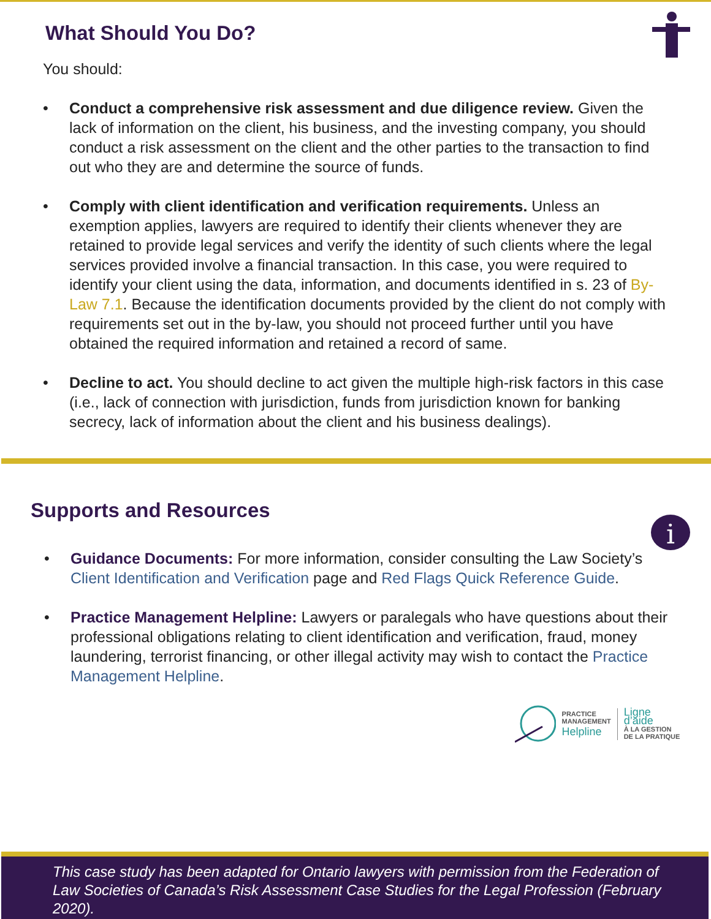What Should You Do?
You should:
• Conduct a comprehensive risk assessment and due diligence review. Given the lack of information on the client, his business, and the investing company, you should conduct a risk assessment on the client and the other parties to the transaction to find out who they are and determine the source of funds.
• Comply with client identification and verification requirements. Unless an exemption applies, lawyers are required to identify their clients whenever they are retained to provide legal services and verify the identity of such clients where the legal services provided involve a financial transaction. In this case, you were required to identify your client using the data, information, and documents identified in s. 23 of By-Law 7.1. Because the identification documents provided by the client do not comply with requirements set out in the by-law, you should not proceed further until you have obtained the required information and retained a record of same.
• Decline to act. You should decline to act given the multiple high-risk factors in this case (i.e., lack of connection with jurisdiction, funds from jurisdiction known for banking secrecy, lack of information about the client and his business dealings).
Supports and Resources
• Guidance Documents: For more information, consider consulting the Law Society’s Client Identification and Verification page and Red Flags Quick Reference Guide.
• Practice Management Helpline: Lawyers or paralegals who have questions about their professional obligations relating to client identification and verification, fraud, money laundering, terrorist financing, or other illegal activity may wish to contact the Practice Management Helpline.
PRACTICE
MANAGEMENT
Helpline
Ligne d’aide
À LA GESTION
DE LA PRATIQUE
i
This case study has been adapted for Ontario lawyers with permission from the Federation of Law Societies of Canada’s Risk Assessment Case Studies for the Legal Profession (February 2020).